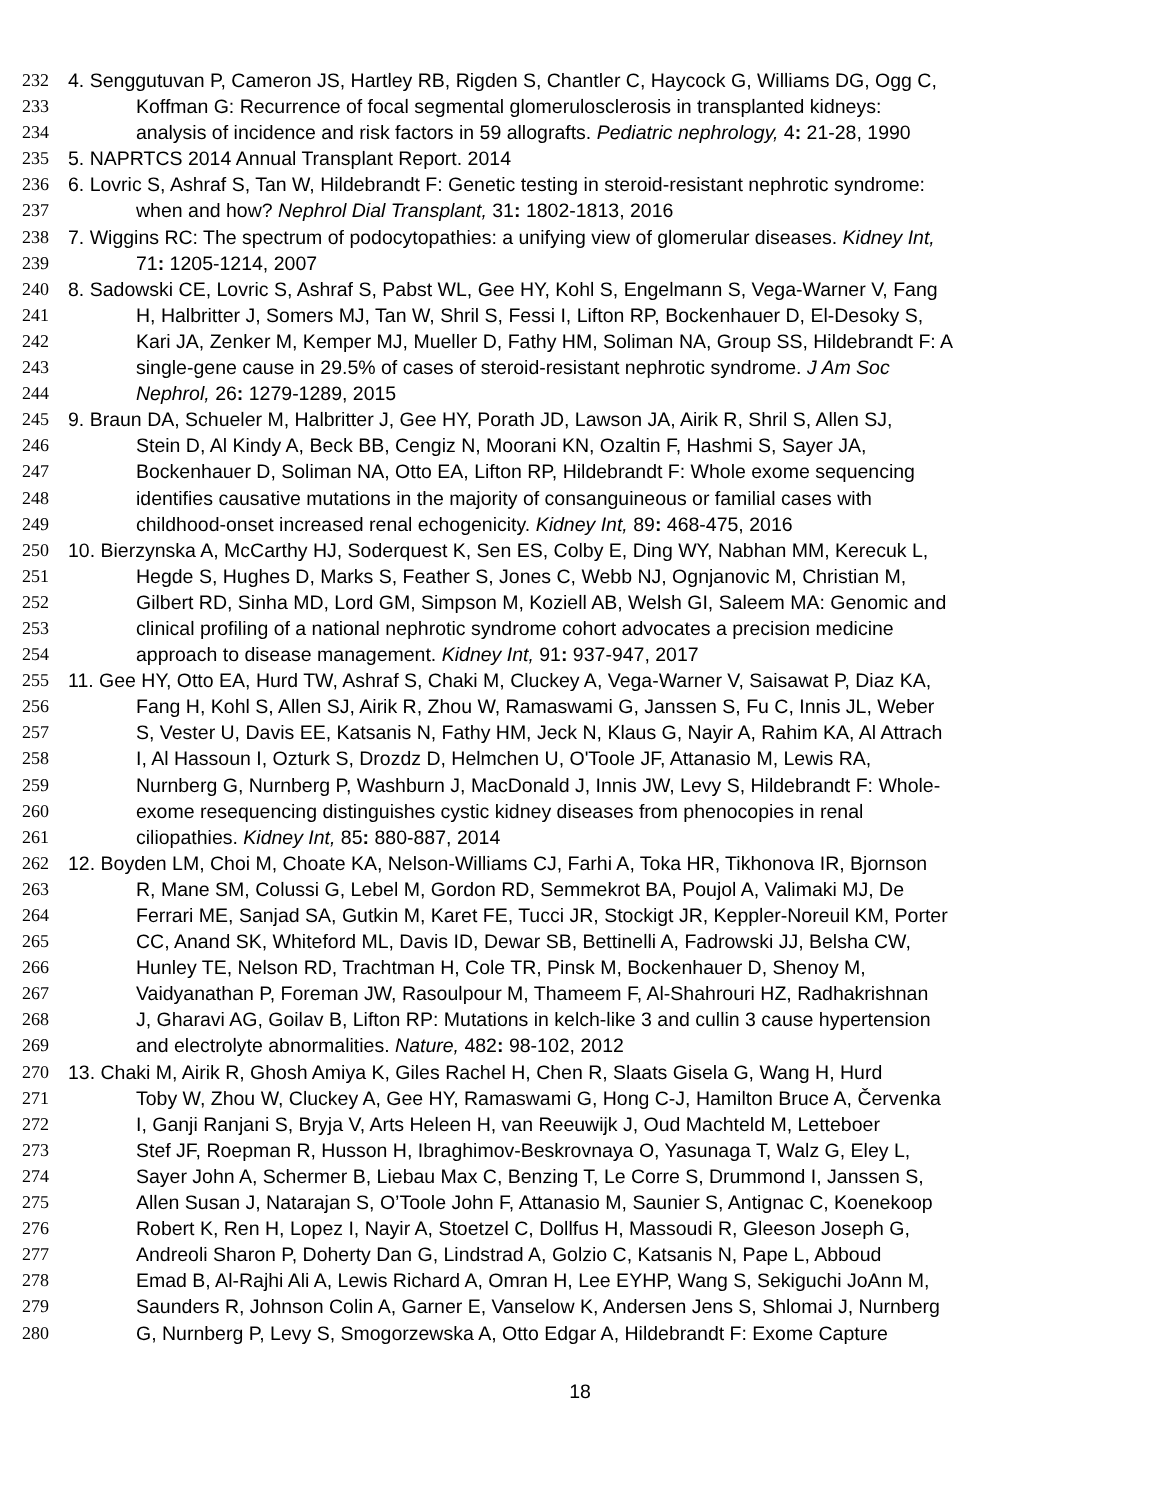232 4. Senggutuvan P, Cameron JS, Hartley RB, Rigden S, Chantler C, Haycock G, Williams DG, Ogg C,
233 Koffman G: Recurrence of focal segmental glomerulosclerosis in transplanted kidneys:
234 analysis of incidence and risk factors in 59 allografts. Pediatric nephrology, 4: 21-28, 1990
235 5. NAPRTCS 2014 Annual Transplant Report. 2014
236 6. Lovric S, Ashraf S, Tan W, Hildebrandt F: Genetic testing in steroid-resistant nephrotic syndrome:
237 when and how? Nephrol Dial Transplant, 31: 1802-1813, 2016
238 7. Wiggins RC: The spectrum of podocytopathies: a unifying view of glomerular diseases. Kidney Int,
239 71: 1205-1214, 2007
240 8. Sadowski CE, Lovric S, Ashraf S, Pabst WL, Gee HY, Kohl S, Engelmann S, Vega-Warner V, Fang
241 H, Halbritter J, Somers MJ, Tan W, Shril S, Fessi I, Lifton RP, Bockenhauer D, El-Desoky S,
242 Kari JA, Zenker M, Kemper MJ, Mueller D, Fathy HM, Soliman NA, Group SS, Hildebrandt F: A
243 single-gene cause in 29.5% of cases of steroid-resistant nephrotic syndrome. J Am Soc
244 Nephrol, 26: 1279-1289, 2015
245 9. Braun DA, Schueler M, Halbritter J, Gee HY, Porath JD, Lawson JA, Airik R, Shril S, Allen SJ,
246 Stein D, Al Kindy A, Beck BB, Cengiz N, Moorani KN, Ozaltin F, Hashmi S, Sayer JA,
247 Bockenhauer D, Soliman NA, Otto EA, Lifton RP, Hildebrandt F: Whole exome sequencing
248 identifies causative mutations in the majority of consanguineous or familial cases with
249 childhood-onset increased renal echogenicity. Kidney Int, 89: 468-475, 2016
250 10. Bierzynska A, McCarthy HJ, Soderquest K, Sen ES, Colby E, Ding WY, Nabhan MM, Kerecuk L,
251 Hegde S, Hughes D, Marks S, Feather S, Jones C, Webb NJ, Ognjanovic M, Christian M,
252 Gilbert RD, Sinha MD, Lord GM, Simpson M, Koziell AB, Welsh GI, Saleem MA: Genomic and
253 clinical profiling of a national nephrotic syndrome cohort advocates a precision medicine
254 approach to disease management. Kidney Int, 91: 937-947, 2017
255 11. Gee HY, Otto EA, Hurd TW, Ashraf S, Chaki M, Cluckey A, Vega-Warner V, Saisawat P, Diaz KA,
256 Fang H, Kohl S, Allen SJ, Airik R, Zhou W, Ramaswami G, Janssen S, Fu C, Innis JL, Weber
257 S, Vester U, Davis EE, Katsanis N, Fathy HM, Jeck N, Klaus G, Nayir A, Rahim KA, Al Attrach
258 I, Al Hassoun I, Ozturk S, Drozdz D, Helmchen U, O'Toole JF, Attanasio M, Lewis RA,
259 Nurnberg G, Nurnberg P, Washburn J, MacDonald J, Innis JW, Levy S, Hildebrandt F: Whole-
260 exome resequencing distinguishes cystic kidney diseases from phenocopies in renal
261 ciliopathies. Kidney Int, 85: 880-887, 2014
262 12. Boyden LM, Choi M, Choate KA, Nelson-Williams CJ, Farhi A, Toka HR, Tikhonova IR, Bjornson
263 R, Mane SM, Colussi G, Lebel M, Gordon RD, Semmekrot BA, Poujol A, Valimaki MJ, De
264 Ferrari ME, Sanjad SA, Gutkin M, Karet FE, Tucci JR, Stockigt JR, Keppler-Noreuil KM, Porter
265 CC, Anand SK, Whiteford ML, Davis ID, Dewar SB, Bettinelli A, Fadrowski JJ, Belsha CW,
266 Hunley TE, Nelson RD, Trachtman H, Cole TR, Pinsk M, Bockenhauer D, Shenoy M,
267 Vaidyanathan P, Foreman JW, Rasoulpour M, Thameem F, Al-Shahrouri HZ, Radhakrishnan
268 J, Gharavi AG, Goilav B, Lifton RP: Mutations in kelch-like 3 and cullin 3 cause hypertension
269 and electrolyte abnormalities. Nature, 482: 98-102, 2012
270 13. Chaki M, Airik R, Ghosh Amiya K, Giles Rachel H, Chen R, Slaats Gisela G, Wang H, Hurd
271 Toby W, Zhou W, Cluckey A, Gee HY, Ramaswami G, Hong C-J, Hamilton Bruce A, Červenka
272 I, Ganji Ranjani S, Bryja V, Arts Heleen H, van Reeuwijk J, Oud Machteld M, Letteboer
273 Stef JF, Roepman R, Husson H, Ibraghimov-Beskrovnaya O, Yasunaga T, Walz G, Eley L,
274 Sayer John A, Schermer B, Liebau Max C, Benzing T, Le Corre S, Drummond I, Janssen S,
275 Allen Susan J, Natarajan S, O’Toole John F, Attanasio M, Saunier S, Antignac C, Koenekoop
276 Robert K, Ren H, Lopez I, Nayir A, Stoetzel C, Dollfus H, Massoudi R, Gleeson Joseph G,
277 Andreoli Sharon P, Doherty Dan G, Lindstrad A, Golzio C, Katsanis N, Pape L, Abboud
278 Emad B, Al-Rajhi Ali A, Lewis Richard A, Omran H, Lee EYHP, Wang S, Sekiguchi JoAnn M,
279 Saunders R, Johnson Colin A, Garner E, Vanselow K, Andersen Jens S, Shlomai J, Nurnberg
280 G, Nurnberg P, Levy S, Smogorzewska A, Otto Edgar A, Hildebrandt F: Exome Capture
18